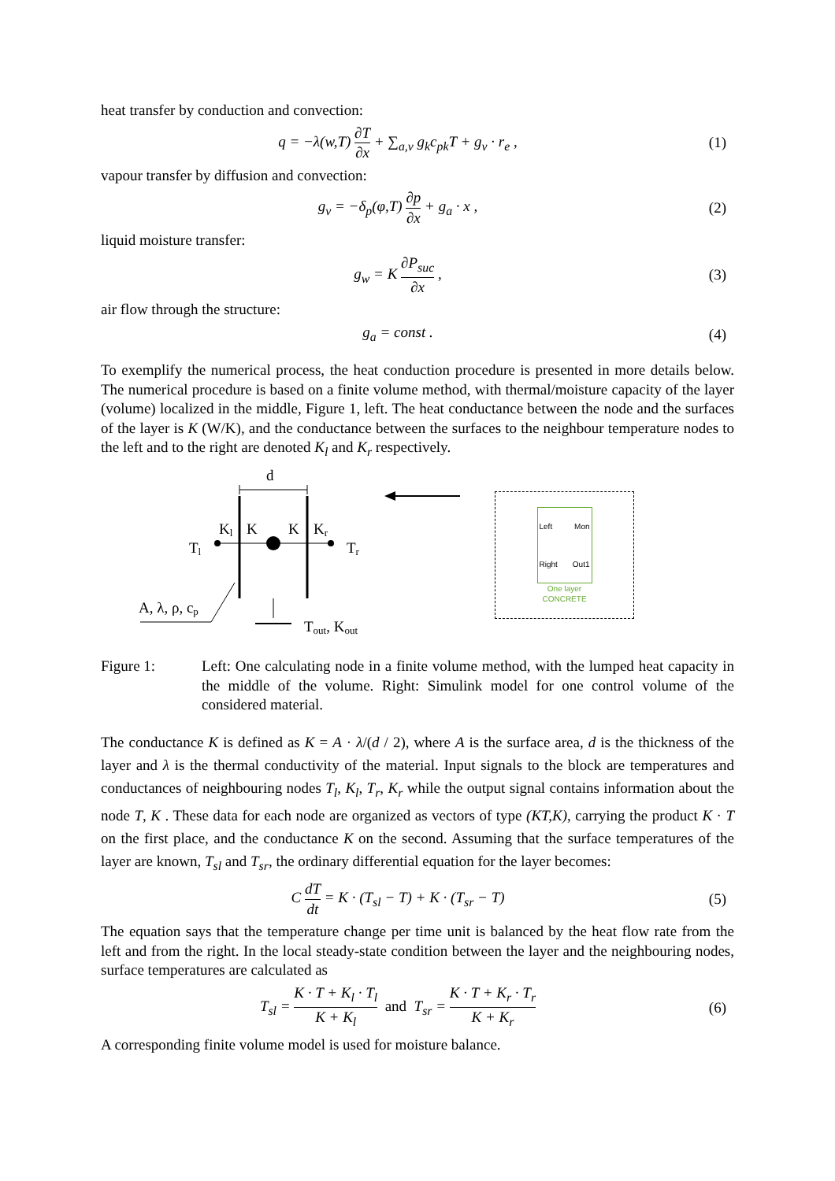heat transfer by conduction and convection:
q = −λ(w,T) ∂T ∂x + ∑<sub>a,v</sub> g<sub>k</sub>c<sub>pk</sub>T + g<sub>v</sub> · r<sub>e</sub> ,
(1)
vapour transfer by diffusion and convection:
g<sub>v</sub> = −δ<sub>p</sub>(φ,T) ∂p ∂x + g<sub>a</sub> · x , (2)
liquid moisture transfer:
g<sub>w</sub> = K ∂P<sub>suc</sub> ∂x , (3)
air flow through the structure:
g<sub>a</sub> = const . (4)
To exemplify the numerical process, the heat conduction procedure is presented in more details below. The numerical procedure is based on a finite volume method, with thermal/moisture capacity of the layer (volume) localized in the middle, Figure 1, left. The heat conductance between the node and the surfaces of the layer is K (W/K), and the conductance between the surfaces to the neighbour temperature nodes to the left and to the right are denoted K<sub>l</sub> and K<sub>r</sub> respectively.
d
Kl
K
K
Kr
Tl
Tr
A, λ, ρ, cp
Tout, Kout
Left Mon
Right Out1
One layer
CONCRETE
Figure 1: Left: One calculating node in a finite volume method, with the lumped heat capacity in the middle of the volume. Right: Simulink model for one control volume of the considered material.
The conductance K is defined as K = A · λ/(d / 2), where A is the surface area, d is the thickness of the layer and λ is the thermal conductivity of the material. Input signals to the block are temperatures and conductances of neighbouring nodes T<sub>l</sub>, K<sub>l</sub>, T<sub>r</sub>, K<sub>r</sub> while the output signal contains information about the node T, K . These data for each node are organized as vectors of type (KT,K), carrying the product K · T on the first place, and the conductance K on the second. Assuming that the surface temperatures of the layer are known, T<sub>sl</sub> and T<sub>sr</sub>, the ordinary differential equation for the layer becomes:
C dT dt = K · (T<sub>sl</sub> − T) + K · (T<sub>sr</sub> − T)
(5)
The equation says that the temperature change per time unit is balanced by the heat flow rate from the left and from the right. In the local steady-state condition between the layer and the neighbouring nodes, surface temperatures are calculated as
T<sub>sl</sub> = K · T + K<sub>l</sub> · T<sub>l</sub> K + K<sub>l</sub> and T<sub>sr</sub> = K · T + K<sub>r</sub> · T<sub>r</sub> K + K<sub>r</sub>
(6)
A corresponding finite volume model is used for moisture balance.